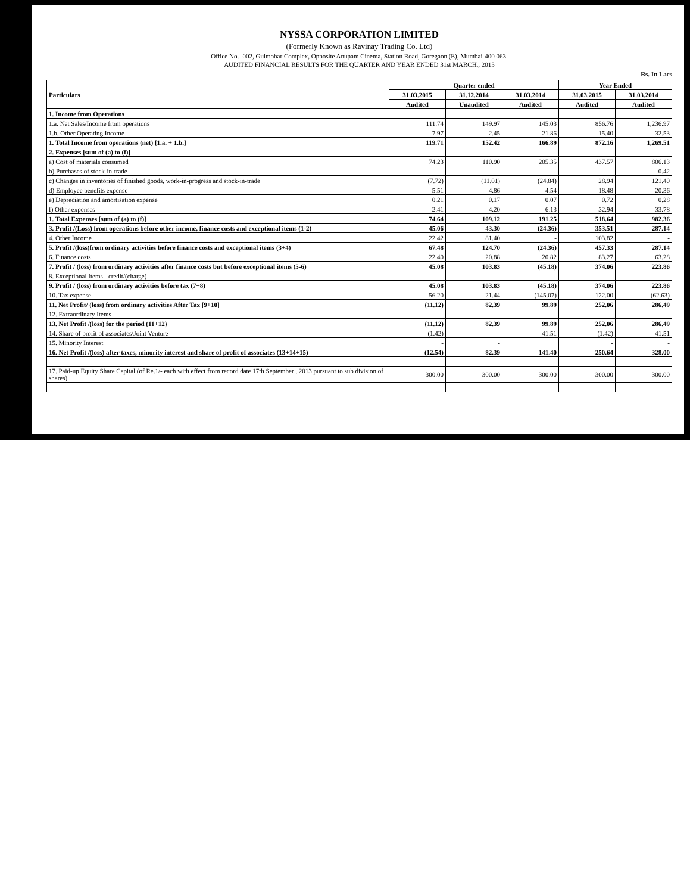NYSSA CORPORATION LIMITED
(Formerly Known as Ravinay Trading Co. Ltd)
Office No.- 002, Gulmohar Complex, Opposite Anupam Cinema, Station Road, Goregaon (E), Mumbai-400 063.
AUDITED FINANCIAL RESULTS FOR THE QUARTER AND YEAR ENDED 31st MARCH., 2015
Rs. In Lacs
| Particulars | Quarter ended | | | Year Ended | |
| --- | --- | --- | --- | --- | --- |
| | 31.03.2015 | 31.12.2014 | 31.03.2014 | 31.03.2015 | 31.03.2014 |
| | Audited | Unaudited | Audited | Audited | Audited |
| 1. Income from Operations | | | | | |
| 1.a. Net Sales/Income from operations | 111.74 | 149.97 | 145.03 | 856.76 | 1,236.97 |
| 1.b. Other Operating Income | 7.97 | 2.45 | 21.86 | 15.40 | 32.53 |
| 1. Total Income from operations (net) [1.a. + 1.b.] | 119.71 | 152.42 | 166.89 | 872.16 | 1,269.51 |
| 2. Expenses [sum of (a) to (f)] | | | | | |
| a) Cost of materials consumed | 74.23 | 110.90 | 205.35 | 437.57 | 806.13 |
| b) Purchases of stock-in-trade | - | - | - | - | 0.42 |
| c) Changes in inventories of finished goods, work-in-progress and stock-in-trade | (7.72) | (11.01) | (24.84) | 28.94 | 121.40 |
| d) Employee benefits expense | 5.51 | 4.86 | 4.54 | 18.48 | 20.36 |
| e) Depreciation and amortisation expense | 0.21 | 0.17 | 0.07 | 0.72 | 0.28 |
| f) Other expenses | 2.41 | 4.20 | 6.13 | 32.94 | 33.78 |
| 1. Total Expenses [sum of (a) to (f)] | 74.64 | 109.12 | 191.25 | 518.64 | 982.36 |
| 3. Profit /(Loss) from operations before other income, finance costs and exceptional items (1-2) | 45.06 | 43.30 | (24.36) | 353.51 | 287.14 |
| 4. Other Income | 22.42 | 81.40 | - | 103.82 | - |
| 5. Profit /(loss)from ordinary activities before finance costs and exceptional items (3+4) | 67.48 | 124.70 | (24.36) | 457.33 | 287.14 |
| 6. Finance costs | 22.40 | 20.88 | 20.82 | 83.27 | 63.28 |
| 7. Profit / (loss) from ordinary activities after finance costs but before exceptional items (5-6) | 45.08 | 103.83 | (45.18) | 374.06 | 223.86 |
| 8. Exceptional Items - credit/(charge) | - | - | - | - | - |
| 9. Profit / (loss) from ordinary activities before tax (7+8) | 45.08 | 103.83 | (45.18) | 374.06 | 223.86 |
| 10. Tax expense | 56.20 | 21.44 | (145.07) | 122.00 | (62.63) |
| 11. Net Profit/ (loss) from ordinary activities After Tax [9+10] | (11.12) | 82.39 | 99.89 | 252.06 | 286.49 |
| 12. Extraordinary Items | - | - | - | - | - |
| 13. Net Profit /(loss) for the period (11+12) | (11.12) | 82.39 | 99.89 | 252.06 | 286.49 |
| 14. Share of profit of associates\Joint Venture | (1.42) | - | 41.51 | (1.42) | 41.51 |
| 15. Minority Interest | - | - | | - | - |
| 16. Net Profit /(loss) after taxes, minority interest and share of profit of associates (13+14+15) | (12.54) | 82.39 | 141.40 | 250.64 | 328.00 |
| 17. Paid-up Equity Share Capital (of Re.1/- each with effect from record date 17th September , 2013 pursuant to sub division of shares) | 300.00 | 300.00 | 300.00 | 300.00 | 300.00 |